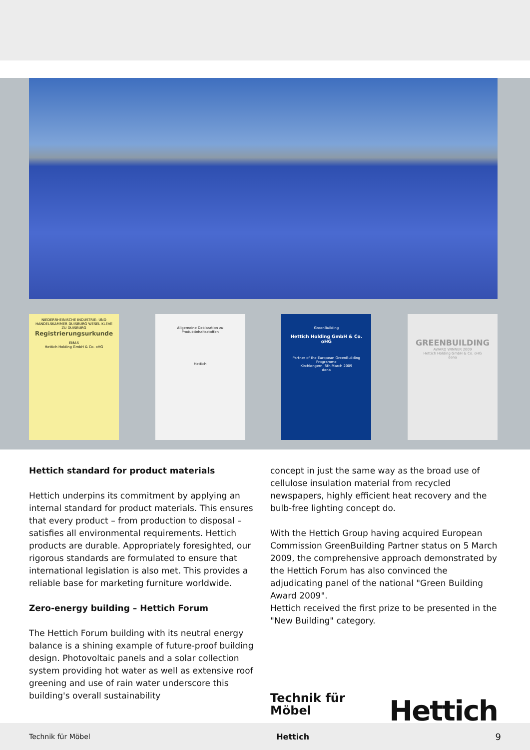NIEDERRHEINISCHE INDUSTRIE- UND HANDELSKAMMER DUISBURG WESEL KLEVE ZU DUISBURG
Registrierungsurkunde
EMAS
Hettich Holding GmbH & Co. oHG
Allgemeine Deklaration zu Produktinhaltsstoffen
Hettich
GreenBuilding
Hettich Holding GmbH & Co. oHG
Partner of the European GreenBuilding Programme
Kirchlengern, 5th March 2009
dena
GREENBUILDING
AWARD WINNER 2009
Hettich Holding GmbH & Co. oHG
dena
Hettich standard for product materials
Hettich underpins its commitment by applying an internal standard for product materials. This ensures that every product – from production to disposal – satisfies all environmental requirements. Hettich products are durable. Appropriately foresighted, our rigorous standards are formulated to ensure that international legislation is also met. This provides a reliable base for marketing furniture worldwide.
Zero-energy building – Hettich Forum
The Hettich Forum building with its neutral energy balance is a shining example of future-proof building design. Photovoltaic panels and a solar collection system providing hot water as well as extensive roof greening and use of rain water underscore this building's overall sustainability
concept in just the same way as the broad use of cellulose insulation material from recycled newspapers, highly efficient heat recovery and the bulb-free lighting concept do.
With the Hettich Group having acquired European Commission GreenBuilding Partner status on 5 March 2009, the comprehensive approach demonstrated by the Hettich Forum has also convinced the adjudicating panel of the national "Green Building Award 2009".
Hettich received the first prize to be presented in the "New Building" category.
Technik für Möbel Hettich
Technik für Möbel Hettich 9